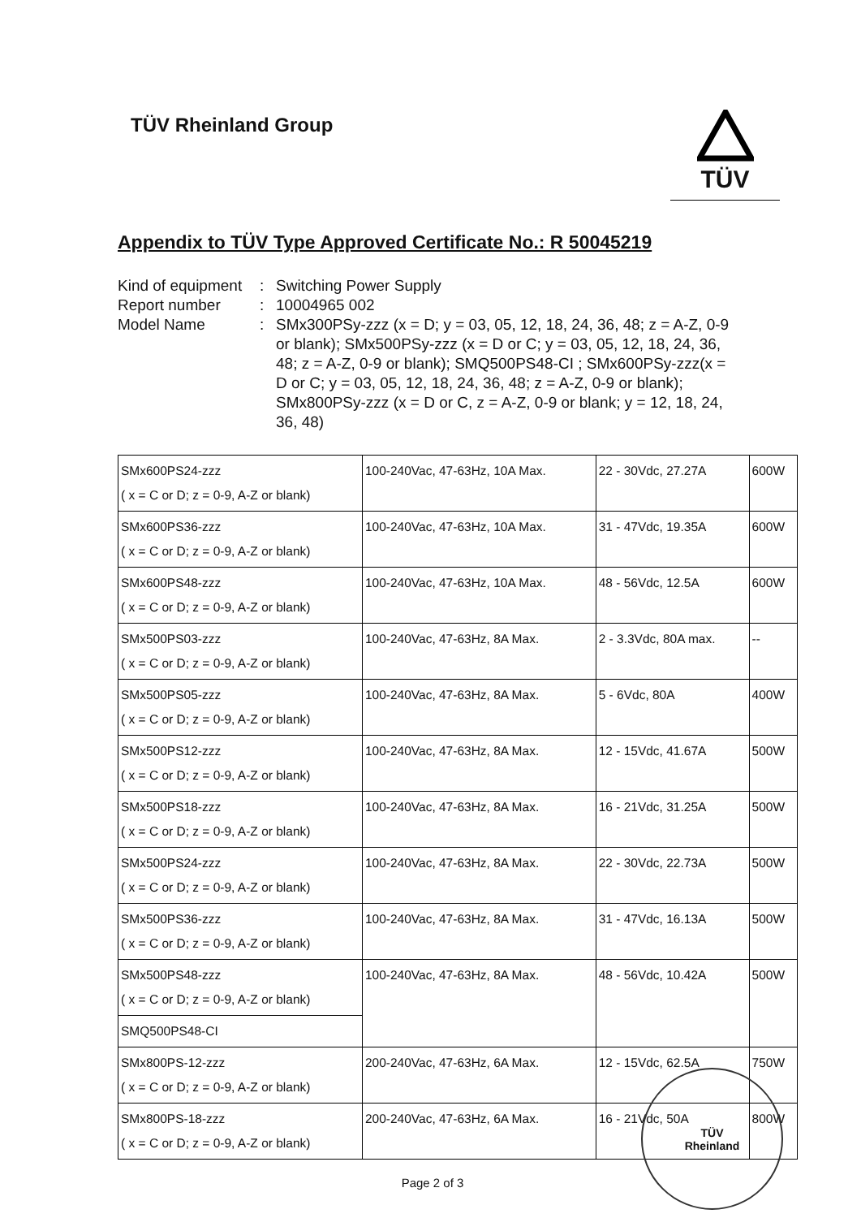TÜV Rheinland Group
TÜV
Appendix to TÜV Type Approved Certificate No.: R 50045219
Kind of equipment
:
Switching Power Supply
Report number
:
10004965 002
Model Name
:
SMx300PSy-zzz (x = D; y = 03, 05, 12, 18, 24, 36, 48; z = A-Z, 0-9 or blank); SMx500PSy-zzz (x = D or C; y = 03, 05, 12, 18, 24, 36, 48; z = A-Z, 0-9 or blank); SMQ500PS48-CI ; SMx600PSy-zzz(x = D or C; y = 03, 05, 12, 18, 24, 36, 48; z = A-Z, 0-9 or blank); SMx800PSy-zzz (x = D or C, z = A-Z, 0-9 or blank; y = 12, 18, 24, 36, 48)
| SMx600PS24-zzz ( x = C or D; z = 0-9, A-Z or blank) | 100-240Vac, 47-63Hz, 10A Max. | 22 - 30Vdc, 27.27A | 600W |
| SMx600PS36-zzz ( x = C or D; z = 0-9, A-Z or blank) | 100-240Vac, 47-63Hz, 10A Max. | 31 - 47Vdc, 19.35A | 600W |
| SMx600PS48-zzz ( x = C or D; z = 0-9, A-Z or blank) | 100-240Vac, 47-63Hz, 10A Max. | 48 - 56Vdc, 12.5A | 600W |
| SMx500PS03-zzz ( x = C or D; z = 0-9, A-Z or blank) | 100-240Vac, 47-63Hz, 8A Max. | 2 - 3.3Vdc, 80A max. | -- |
| SMx500PS05-zzz ( x = C or D; z = 0-9, A-Z or blank) | 100-240Vac, 47-63Hz, 8A Max. | 5 - 6Vdc, 80A | 400W |
| SMx500PS12-zzz ( x = C or D; z = 0-9, A-Z or blank) | 100-240Vac, 47-63Hz, 8A Max. | 12 - 15Vdc, 41.67A | 500W |
| SMx500PS18-zzz ( x = C or D; z = 0-9, A-Z or blank) | 100-240Vac, 47-63Hz, 8A Max. | 16 - 21Vdc, 31.25A | 500W |
| SMx500PS24-zzz ( x = C or D; z = 0-9, A-Z or blank) | 100-240Vac, 47-63Hz, 8A Max. | 22 - 30Vdc, 22.73A | 500W |
| SMx500PS36-zzz ( x = C or D; z = 0-9, A-Z or blank) | 100-240Vac, 47-63Hz, 8A Max. | 31 - 47Vdc, 16.13A | 500W |
| SMx500PS48-zzz ( x = C or D; z = 0-9, A-Z or blank) | 100-240Vac, 47-63Hz, 8A Max. | 48 - 56Vdc, 10.42A | 500W |
| SMQ500PS48-CI | | | |
| SMx800PS-12-zzz ( x = C or D; z = 0-9, A-Z or blank) | 200-240Vac, 47-63Hz, 6A Max. | 12 - 15Vdc, 62.5A | 750W |
| SMx800PS-18-zzz ( x = C or D; z = 0-9, A-Z or blank) | 200-240Vac, 47-63Hz, 6A Max. | 16 - 21Vdc, 50A | 800W |
Page 2 of 3
TÜV
Rheinland